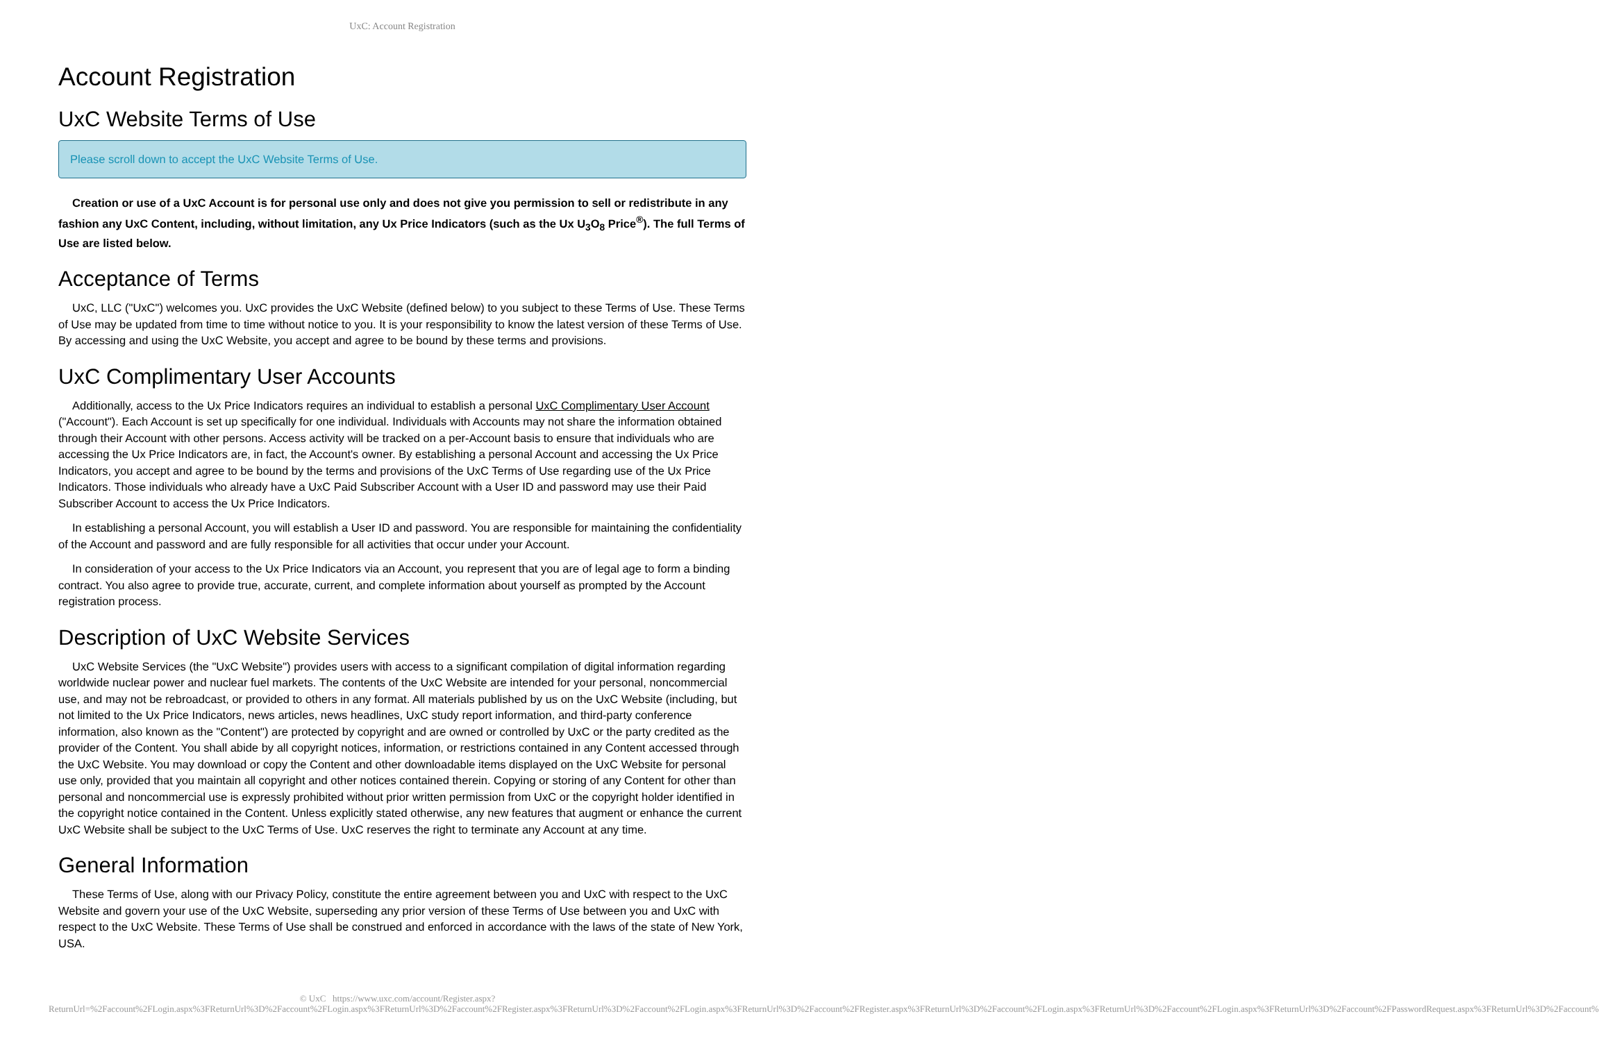UxC: Account Registration
Account Registration
UxC Website Terms of Use
Please scroll down to accept the UxC Website Terms of Use.
Creation or use of a UxC Account is for personal use only and does not give you permission to sell or redistribute in any fashion any UxC Content, including, without limitation, any Ux Price Indicators (such as the Ux U<sub>3</sub>O<sub>8</sub> Price<sup>®</sup>). The full Terms of Use are listed below.
Acceptance of Terms
UxC, LLC ("UxC") welcomes you. UxC provides the UxC Website (defined below) to you subject to these Terms of Use. These Terms of Use may be updated from time to time without notice to you. It is your responsibility to know the latest version of these Terms of Use. By accessing and using the UxC Website, you accept and agree to be bound by these terms and provisions.
UxC Complimentary User Accounts
Additionally, access to the Ux Price Indicators requires an individual to establish a personal UxC Complimentary User Account ("Account"). Each Account is set up specifically for one individual. Individuals with Accounts may not share the information obtained through their Account with other persons. Access activity will be tracked on a per-Account basis to ensure that individuals who are accessing the Ux Price Indicators are, in fact, the Account's owner. By establishing a personal Account and accessing the Ux Price Indicators, you accept and agree to be bound by the terms and provisions of the UxC Terms of Use regarding use of the Ux Price Indicators. Those individuals who already have a UxC Paid Subscriber Account with a User ID and password may use their Paid Subscriber Account to access the Ux Price Indicators.
In establishing a personal Account, you will establish a User ID and password. You are responsible for maintaining the confidentiality of the Account and password and are fully responsible for all activities that occur under your Account.
In consideration of your access to the Ux Price Indicators via an Account, you represent that you are of legal age to form a binding contract. You also agree to provide true, accurate, current, and complete information about yourself as prompted by the Account registration process.
Description of UxC Website Services
UxC Website Services (the "UxC Website") provides users with access to a significant compilation of digital information regarding worldwide nuclear power and nuclear fuel markets. The contents of the UxC Website are intended for your personal, noncommercial use, and may not be rebroadcast, or provided to others in any format. All materials published by us on the UxC Website (including, but not limited to the Ux Price Indicators, news articles, news headlines, UxC study report information, and third-party conference information, also known as the "Content") are protected by copyright and are owned or controlled by UxC or the party credited as the provider of the Content. You shall abide by all copyright notices, information, or restrictions contained in any Content accessed through the UxC Website. You may download or copy the Content and other downloadable items displayed on the UxC Website for personal use only, provided that you maintain all copyright and other notices contained therein. Copying or storing of any Content for other than personal and noncommercial use is expressly prohibited without prior written permission from UxC or the copyright holder identified in the copyright notice contained in the Content. Unless explicitly stated otherwise, any new features that augment or enhance the current UxC Website shall be subject to the UxC Terms of Use. UxC reserves the right to terminate any Account at any time.
General Information
These Terms of Use, along with our Privacy Policy, constitute the entire agreement between you and UxC with respect to the UxC Website and govern your use of the UxC Website, superseding any prior version of these Terms of Use between you and UxC with respect to the UxC Website. These Terms of Use shall be construed and enforced in accordance with the laws of the state of New York, USA.
© UxC https://www.uxc.com/account/Register.aspx?ReturnUrl=%2Faccount%2FLogin.aspx%3FReturnUrl%3D%2Faccount%2FLogin.aspx%3FReturnUrl%3D%2Faccount%2FRegister.aspx%3FReturnUrl%3D%2Faccount%2FLogin.aspx%3FReturnUrl%3D%2Faccount%2FRegister.aspx%3FReturnUrl%3D%2Faccount%2FLogin.aspx%3FReturnUrl%3D%2Faccount%2FLogin.aspx%3FReturnUrl%3D%2Faccount%2FPasswordRequest.aspx%3FReturnUrl%3D%2Faccount%